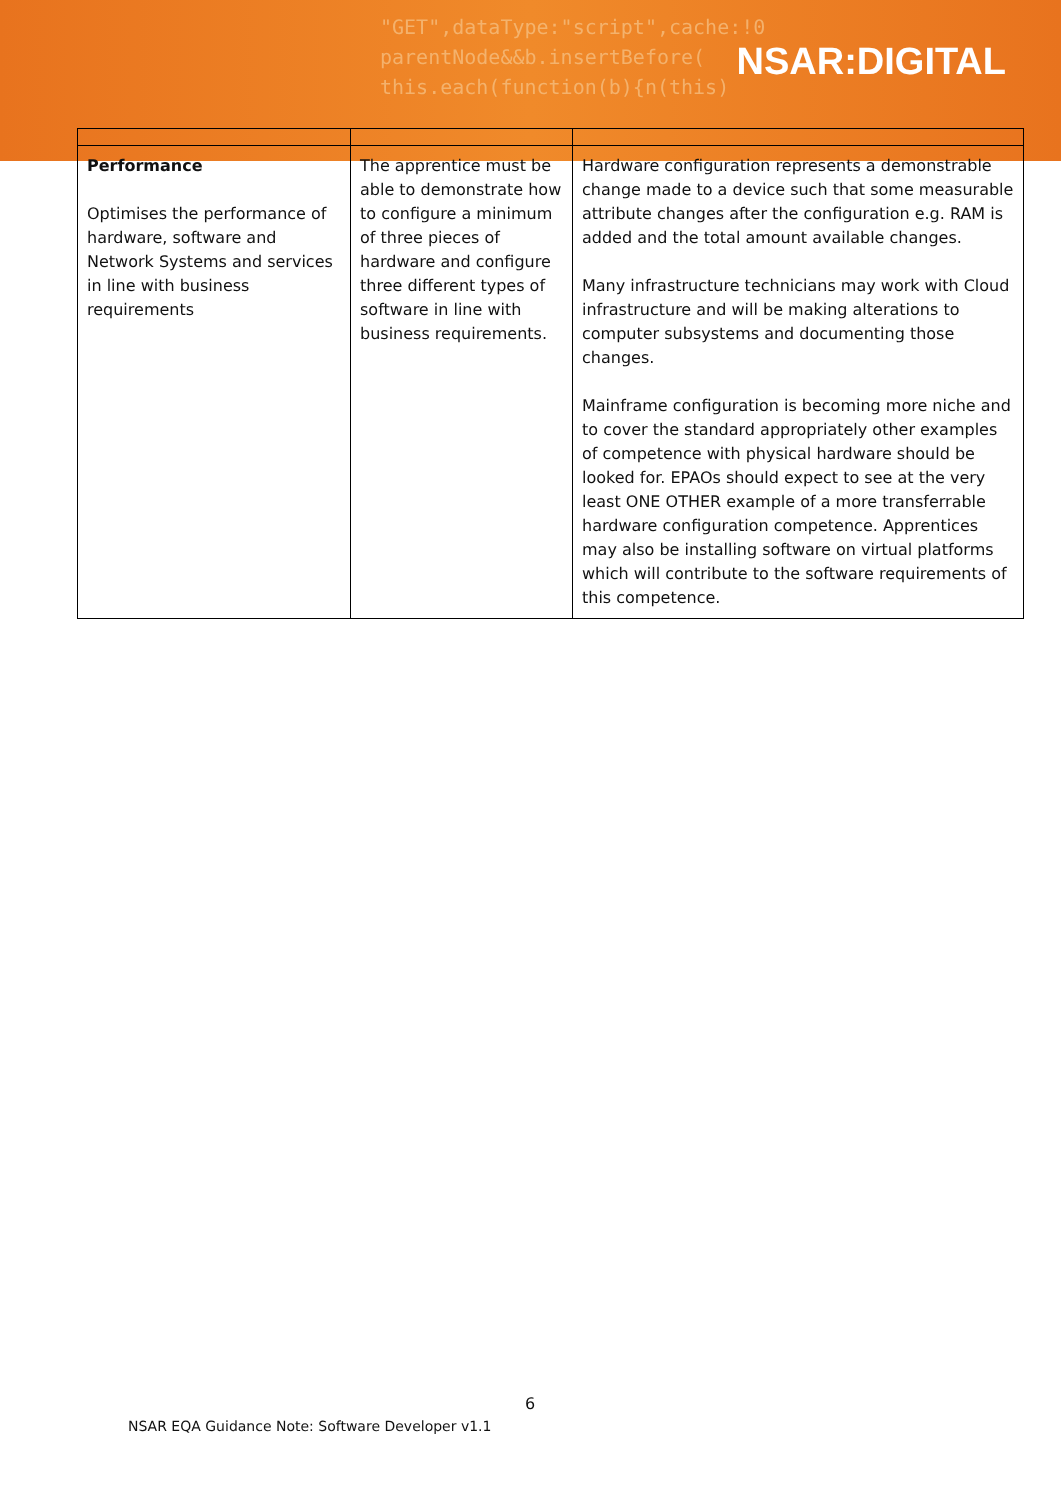"GET",dataType:"script",cache:!0
parentNode&&b.insertBefore(
this.each(function(b){n(this)
NSAR:DIGITAL
| Performance Optimises the performance of hardware, software and Network Systems and services in line with business requirements | The apprentice must be able to demonstrate how to configure a minimum of three pieces of hardware and configure three different types of software in line with business requirements. | Hardware configuration represents a demonstrable change made to a device such that some measurable attribute changes after the configuration e.g. RAM is added and the total amount available changes. Many infrastructure technicians may work with Cloud infrastructure and will be making alterations to computer subsystems and documenting those changes. Mainframe configuration is becoming more niche and to cover the standard appropriately other examples of competence with physical hardware should be looked for. EPAOs should expect to see at the very least ONE OTHER example of a more transferrable hardware configuration competence. Apprentices may also be installing software on virtual platforms which will contribute to the software requirements of this competence. |
6
NSAR EQA Guidance Note: Software Developer v1.1